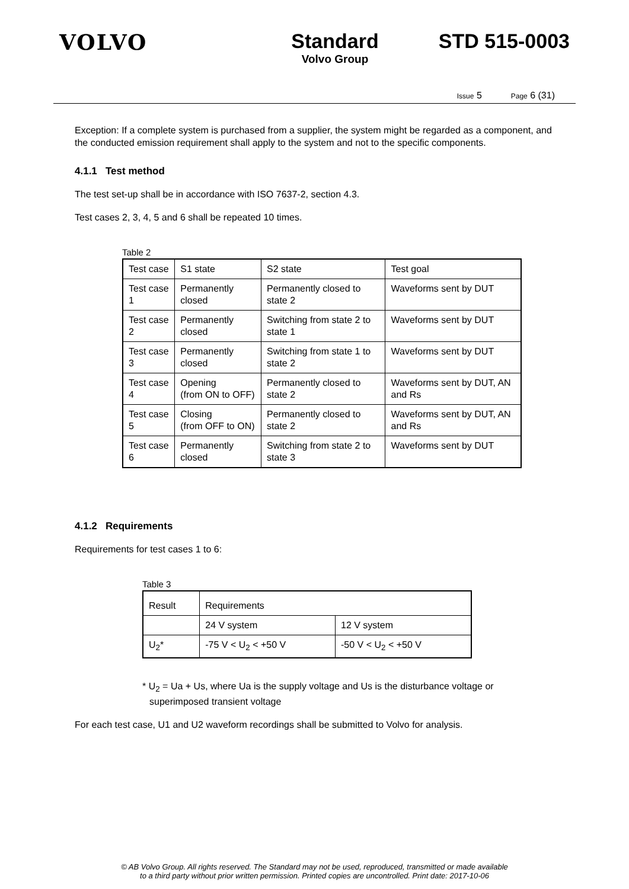VOLVO Standard
Volvo Group
STD 515-0003
Issue 5 Page 6 (31)
Exception: If a complete system is purchased from a supplier, the system might be regarded as a component, and the conducted emission requirement shall apply to the system and not to the specific components.
4.1.1 Test method
The test set-up shall be in accordance with ISO 7637-2, section 4.3.
Test cases 2, 3, 4, 5 and 6 shall be repeated 10 times.
Table 2
| Test case | S1 state | S2 state | Test goal |
| Test case 1 | Permanently closed | Permanently closed to state 2 | Waveforms sent by DUT |
| Test case 2 | Permanently closed | Switching from state 2 to state 1 | Waveforms sent by DUT |
| Test case 3 | Permanently closed | Switching from state 1 to state 2 | Waveforms sent by DUT |
| Test case 4 | Opening (from ON to OFF) | Permanently closed to state 2 | Waveforms sent by DUT, AN and Rs |
| Test case 5 | Closing (from OFF to ON) | Permanently closed to state 2 | Waveforms sent by DUT, AN and Rs |
| Test case 6 | Permanently closed | Switching from state 2 to state 3 | Waveforms sent by DUT |
4.1.2 Requirements
Requirements for test cases 1 to 6:
Table 3
| Result | Requirements | |
| | 24 V system | 12 V system |
| U<sub>2</sub>* | -75 V < U<sub>2</sub> < +50 V | -50 V < U<sub>2</sub> < +50 V |
* U<sub>2</sub> = Ua + Us, where Ua is the supply voltage and Us is the disturbance voltage or superimposed transient voltage
For each test case, U1 and U2 waveform recordings shall be submitted to Volvo for analysis.
© AB Volvo Group. All rights reserved. The Standard may not be used, reproduced, transmitted or made available
to a third party without prior written permission. Printed copies are uncontrolled. Print date: 2017-10-06